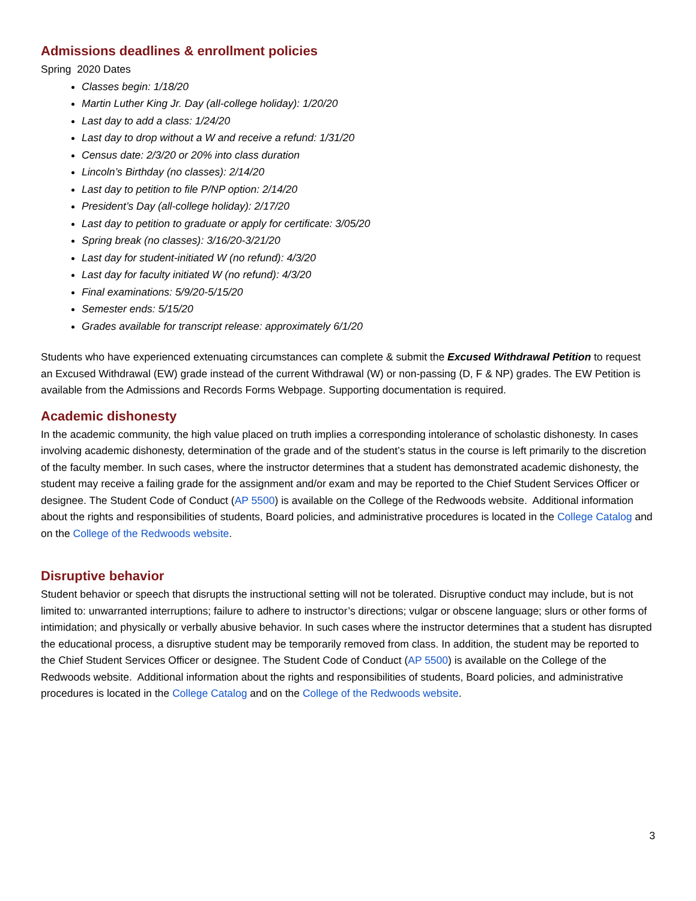Admissions deadlines & enrollment policies
Spring 2020 Dates
Classes begin: 1/18/20
Martin Luther King Jr. Day (all-college holiday): 1/20/20
Last day to add a class: 1/24/20
Last day to drop without a W and receive a refund: 1/31/20
Census date: 2/3/20 or 20% into class duration
Lincoln’s Birthday (no classes): 2/14/20
Last day to petition to file P/NP option: 2/14/20
President’s Day (all-college holiday): 2/17/20
Last day to petition to graduate or apply for certificate: 3/05/20
Spring break (no classes): 3/16/20-3/21/20
Last day for student-initiated W (no refund): 4/3/20
Last day for faculty initiated W (no refund): 4/3/20
Final examinations: 5/9/20-5/15/20
Semester ends: 5/15/20
Grades available for transcript release: approximately 6/1/20
Students who have experienced extenuating circumstances can complete & submit the Excused Withdrawal Petition to request an Excused Withdrawal (EW) grade instead of the current Withdrawal (W) or non-passing (D, F & NP) grades. The EW Petition is available from the Admissions and Records Forms Webpage. Supporting documentation is required.
Academic dishonesty
In the academic community, the high value placed on truth implies a corresponding intolerance of scholastic dishonesty. In cases involving academic dishonesty, determination of the grade and of the student’s status in the course is left primarily to the discretion of the faculty member. In such cases, where the instructor determines that a student has demonstrated academic dishonesty, the student may receive a failing grade for the assignment and/or exam and may be reported to the Chief Student Services Officer or designee. The Student Code of Conduct (AP 5500) is available on the College of the Redwoods website. Additional information about the rights and responsibilities of students, Board policies, and administrative procedures is located in the College Catalog and on the College of the Redwoods website.
Disruptive behavior
Student behavior or speech that disrupts the instructional setting will not be tolerated. Disruptive conduct may include, but is not limited to: unwarranted interruptions; failure to adhere to instructor’s directions; vulgar or obscene language; slurs or other forms of intimidation; and physically or verbally abusive behavior. In such cases where the instructor determines that a student has disrupted the educational process, a disruptive student may be temporarily removed from class. In addition, the student may be reported to the Chief Student Services Officer or designee. The Student Code of Conduct (AP 5500) is available on the College of the Redwoods website. Additional information about the rights and responsibilities of students, Board policies, and administrative procedures is located in the College Catalog and on the College of the Redwoods website.
3